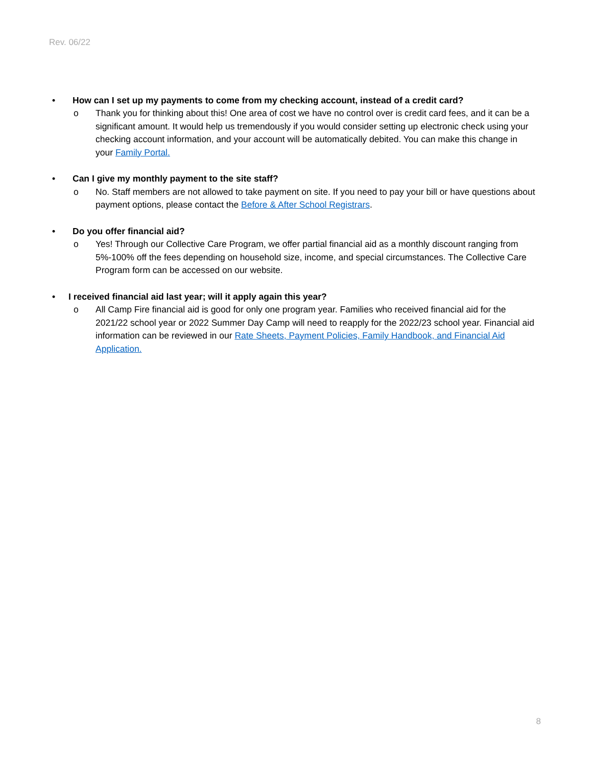Rev. 06/22
• How can I set up my payments to come from my checking account, instead of a credit card?
o Thank you for thinking about this! One area of cost we have no control over is credit card fees, and it can be a significant amount. It would help us tremendously if you would consider setting up electronic check using your checking account information, and your account will be automatically debited. You can make this change in your Family Portal.
• Can I give my monthly payment to the site staff?
o No. Staff members are not allowed to take payment on site. If you need to pay your bill or have questions about payment options, please contact the Before & After School Registrars.
• Do you offer financial aid?
o Yes! Through our Collective Care Program, we offer partial financial aid as a monthly discount ranging from 5%-100% off the fees depending on household size, income, and special circumstances. The Collective Care Program form can be accessed on our website.
• I received financial aid last year; will it apply again this year?
o All Camp Fire financial aid is good for only one program year. Families who received financial aid for the 2021/22 school year or 2022 Summer Day Camp will need to reapply for the 2022/23 school year. Financial aid information can be reviewed in our Rate Sheets, Payment Policies, Family Handbook, and Financial Aid Application.
8